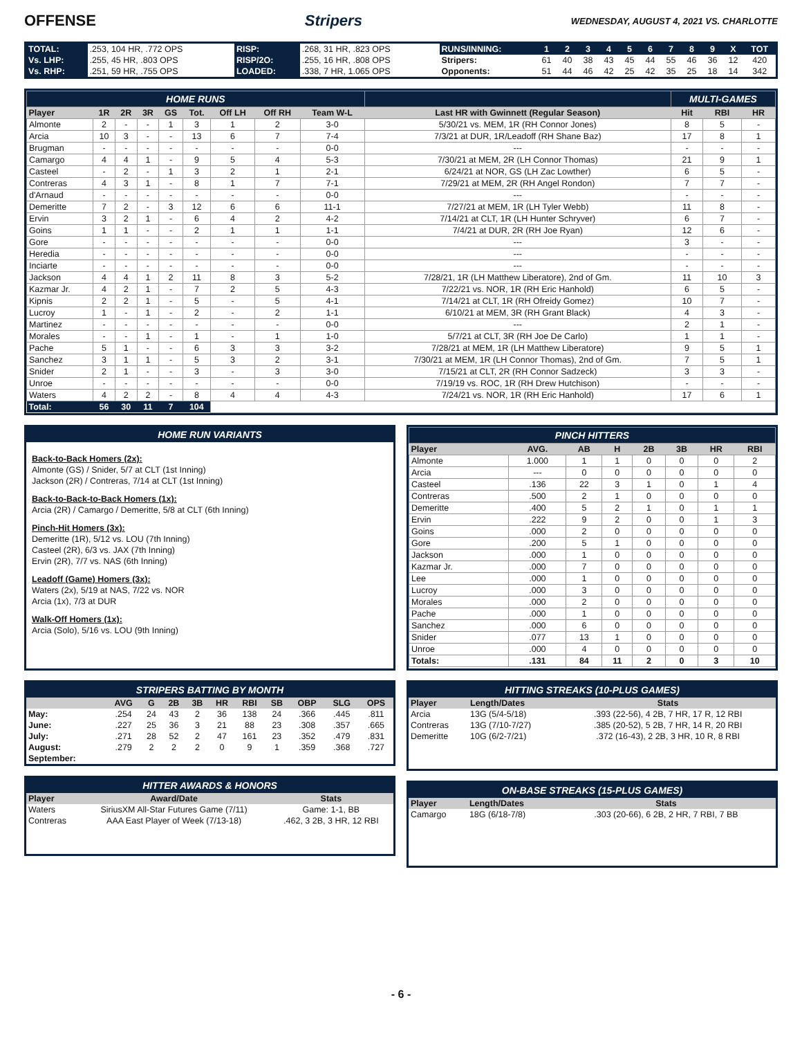OFFENSE Stripers
WEDNESDAY, AUGUST 4, 2021 VS. CHARLOTTE
| TOTAL: | .253, 104 HR, .772 OPS | RISP: | .268, 31 HR, .823 OPS | RUNS/INNING: | 1 | 2 | 3 | 4 | 5 | 6 | 7 | 8 | 9 | X | TOT |
| Vs. LHP: | .255, 45 HR, .803 OPS | RISP/2O: | .255, 16 HR, .808 OPS | Stripers: | 61 | 40 | 38 | 43 | 45 | 44 | 55 | 46 | 36 | 12 | 420 |
| Vs. RHP: | .251, 59 HR, .755 OPS | LOADED: | .338, 7 HR, 1.065 OPS | Opponents: | 51 | 44 | 46 | 42 | 25 | 42 | 35 | 25 | 18 | 14 | 342 |
| HOME RUNS | | | | | | | | | | MULTI-GAMES | | |
| Player | 1R | 2R | 3R | GS | Tot. | Off LH | Off RH | Team W-L | Last HR with Gwinnett (Regular Season) | Hit | RBI | HR |
| Almonte | 2 | - | - | 1 | 3 | 1 | 2 | 3-0 | 5/30/21 vs. MEM, 1R (RH Connor Jones) | 8 | 5 | - |
| Arcia | 10 | 3 | - | - | 13 | 6 | 7 | 7-4 | 7/3/21 at DUR, 1R/Leadoff (RH Shane Baz) | 17 | 8 | 1 |
| Brugman | - | - | - | - | - | - | - | 0-0 | --- | - | - | - |
| Camargo | 4 | 4 | 1 | - | 9 | 5 | 4 | 5-3 | 7/30/21 at MEM, 2R (LH Connor Thomas) | 21 | 9 | 1 |
| Casteel | - | 2 | - | 1 | 3 | 2 | 1 | 2-1 | 6/24/21 at NOR, GS (LH Zac Lowther) | 6 | 5 | - |
| Contreras | 4 | 3 | 1 | - | 8 | 1 | 7 | 7-1 | 7/29/21 at MEM, 2R (RH Angel Rondon) | 7 | 7 | - |
| d'Arnaud | - | - | - | - | - | - | - | 0-0 | --- | - | - | - |
| Demeritte | 7 | 2 | - | 3 | 12 | 6 | 6 | 11-1 | 7/27/21 at MEM, 1R (LH Tyler Webb) | 11 | 8 | - |
| Ervin | 3 | 2 | 1 | - | 6 | 4 | 2 | 4-2 | 7/14/21 at CLT, 1R (LH Hunter Schryver) | 6 | 7 | - |
| Goins | 1 | 1 | - | - | 2 | 1 | 1 | 1-1 | 7/4/21 at DUR, 2R (RH Joe Ryan) | 12 | 6 | - |
| Gore | - | - | - | - | - | - | - | 0-0 | --- | 3 | - | - |
| Heredia | - | - | - | - | - | - | - | 0-0 | --- | - | - | - |
| Inciarte | - | - | - | - | - | - | - | 0-0 | --- | - | - | - |
| Jackson | 4 | 4 | 1 | 2 | 11 | 8 | 3 | 5-2 | 7/28/21, 1R (LH Matthew Liberatore), 2nd of Gm. | 11 | 10 | 3 |
| Kazmar Jr. | 4 | 2 | 1 | - | 7 | 2 | 5 | 4-3 | 7/22/21 vs. NOR, 1R (RH Eric Hanhold) | 6 | 5 | - |
| Kipnis | 2 | 2 | 1 | - | 5 | - | 5 | 4-1 | 7/14/21 at CLT, 1R (RH Ofreidy Gomez) | 10 | 7 | - |
| Lucroy | 1 | - | 1 | - | 2 | - | 2 | 1-1 | 6/10/21 at MEM, 3R (RH Grant Black) | 4 | 3 | - |
| Martinez | - | - | - | - | - | - | - | 0-0 | --- | 2 | 1 | - |
| Morales | - | - | 1 | - | 1 | - | 1 | 1-0 | 5/7/21 at CLT, 3R (RH Joe De Carlo) | 1 | 1 | - |
| Pache | 5 | 1 | - | - | 6 | 3 | 3 | 3-2 | 7/28/21 at MEM, 1R (LH Matthew Liberatore) | 9 | 5 | 1 |
| Sanchez | 3 | 1 | 1 | - | 5 | 3 | 2 | 3-1 | 7/30/21 at MEM, 1R (LH Connor Thomas), 2nd of Gm. | 7 | 5 | 1 |
| Snider | 2 | 1 | - | - | 3 | - | 3 | 3-0 | 7/15/21 at CLT, 2R (RH Connor Sadzeck) | 3 | 3 | - |
| Unroe | - | - | - | - | - | - | - | 0-0 | 7/19/19 vs. ROC, 1R (RH Drew Hutchison) | - | - | - |
| Waters | 4 | 2 | 2 | - | 8 | 4 | 4 | 4-3 | 7/24/21 vs. NOR, 1R (RH Eric Hanhold) | 17 | 6 | 1 |
| Total: | 56 | 30 | 11 | 7 | 104 | | | | | | | |
HOME RUN VARIANTS
Back-to-Back Homers (2x):
Almonte (GS) / Snider, 5/7 at CLT (1st Inning)
Jackson (2R) / Contreras, 7/14 at CLT (1st Inning)
Back-to-Back-to-Back Homers (1x):
Arcia (2R) / Camargo / Demeritte, 5/8 at CLT (6th Inning)
Pinch-Hit Homers (3x):
Demeritte (1R), 5/12 vs. LOU (7th Inning)
Casteel (2R), 6/3 vs. JAX (7th Inning)
Ervin (2R), 7/7 vs. NAS (6th Inning)
Leadoff (Game) Homers (3x):
Waters (2x), 5/19 at NAS, 7/22 vs. NOR
Arcia (1x), 7/3 at DUR
Walk-Off Homers (1x):
Arcia (Solo), 5/16 vs. LOU (9th Inning)
| PINCH HITTERS | | | | | | | |
| Player | AVG. | AB | H | 2B | 3B | HR | RBI |
| Almonte | 1.000 | 1 | 1 | 0 | 0 | 0 | 2 |
| Arcia | --- | 0 | 0 | 0 | 0 | 0 | 0 |
| Casteel | .136 | 22 | 3 | 1 | 0 | 1 | 4 |
| Contreras | .500 | 2 | 1 | 0 | 0 | 0 | 0 |
| Demeritte | .400 | 5 | 2 | 1 | 0 | 1 | 1 |
| Ervin | .222 | 9 | 2 | 0 | 0 | 1 | 3 |
| Goins | .000 | 2 | 0 | 0 | 0 | 0 | 0 |
| Gore | .200 | 5 | 1 | 0 | 0 | 0 | 0 |
| Jackson | .000 | 1 | 0 | 0 | 0 | 0 | 0 |
| Kazmar Jr. | .000 | 7 | 0 | 0 | 0 | 0 | 0 |
| Lee | .000 | 1 | 0 | 0 | 0 | 0 | 0 |
| Lucroy | .000 | 3 | 0 | 0 | 0 | 0 | 0 |
| Morales | .000 | 2 | 0 | 0 | 0 | 0 | 0 |
| Pache | .000 | 1 | 0 | 0 | 0 | 0 | 0 |
| Sanchez | .000 | 6 | 0 | 0 | 0 | 0 | 0 |
| Snider | .077 | 13 | 1 | 0 | 0 | 0 | 0 |
| Unroe | .000 | 4 | 0 | 0 | 0 | 0 | 0 |
| Totals: | .131 | 84 | 11 | 2 | 0 | 3 | 10 |
| STRIPERS BATTING BY MONTH | | | | | | | | | | |
| | AVG | G | 2B | 3B | HR | RBI | SB | OBP | SLG | OPS |
| May: | .254 | 24 | 43 | 2 | 36 | 138 | 24 | .366 | .445 | .811 |
| June: | .227 | 25 | 36 | 3 | 21 | 88 | 23 | .308 | .357 | .665 |
| July: | .271 | 28 | 52 | 2 | 47 | 161 | 23 | .352 | .479 | .831 |
| August: | .279 | 2 | 2 | 2 | 0 | 9 | 1 | .359 | .368 | .727 |
| September: | | | | | | | | | | |
| HITTER AWARDS & HONORS | | |
| Player | Award/Date | Stats |
| Waters | SiriusXM All-Star Futures Game (7/11) | Game: 1-1, BB |
| Contreras | AAA East Player of Week (7/13-18) | .462, 3 2B, 3 HR, 12 RBI |
| HITTING STREAKS (10-PLUS GAMES) | | |
| Player | Length/Dates | Stats |
| Arcia | 13G (5/4-5/18) | .393 (22-56), 4 2B, 7 HR, 17 R, 12 RBI |
| Contreras | 13G (7/10-7/27) | .385 (20-52), 5 2B, 7 HR, 14 R, 20 RBI |
| Demeritte | 10G (6/2-7/21) | .372 (16-43), 2 2B, 3 HR, 10 R, 8 RBI |
| ON-BASE STREAKS (15-PLUS GAMES) | | |
| Player | Length/Dates | Stats |
| Camargo | 18G (6/18-7/8) | .303 (20-66), 6 2B, 2 HR, 7 RBI, 7 BB |
- 6 -